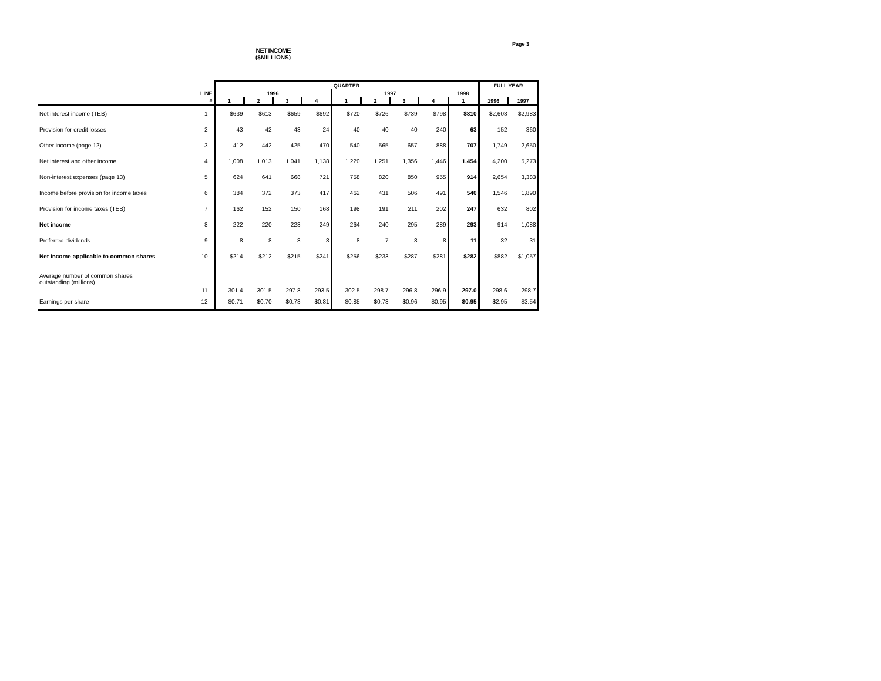Page 3
NET INCOME
($MILLIONS)
| | | QUARTER | | | | | | | | | FULL YEAR | |
| | LINE | 1996 | | | | 1997 | | | | 1998 | | |
| | # | 1 | 2 | 3 | 4 | 1 | 2 | 3 | 4 | 1 | 1996 | 1997 |
| Net interest income (TEB) | 1 | $639 | $613 | $659 | $692 | $720 | $726 | $739 | $798 | $810 | $2,603 | $2,983 |
| Provision for credit losses | 2 | 43 | 42 | 43 | 24 | 40 | 40 | 40 | 240 | 63 | 152 | 360 |
| Other income (page 12) | 3 | 412 | 442 | 425 | 470 | 540 | 565 | 657 | 888 | 707 | 1,749 | 2,650 |
| Net interest and other income | 4 | 1,008 | 1,013 | 1,041 | 1,138 | 1,220 | 1,251 | 1,356 | 1,446 | 1,454 | 4,200 | 5,273 |
| Non-interest expenses (page 13) | 5 | 624 | 641 | 668 | 721 | 758 | 820 | 850 | 955 | 914 | 2,654 | 3,383 |
| Income before provision for income taxes | 6 | 384 | 372 | 373 | 417 | 462 | 431 | 506 | 491 | 540 | 1,546 | 1,890 |
| Provision for income taxes (TEB) | 7 | 162 | 152 | 150 | 168 | 198 | 191 | 211 | 202 | 247 | 632 | 802 |
| Net income | 8 | 222 | 220 | 223 | 249 | 264 | 240 | 295 | 289 | 293 | 914 | 1,088 |
| Preferred dividends | 9 | 8 | 8 | 8 | 8 | 8 | 7 | 8 | 8 | 11 | 32 | 31 |
| Net income applicable to common shares | 10 | $214 | $212 | $215 | $241 | $256 | $233 | $287 | $281 | $282 | $882 | $1,057 |
| Average number of common shares outstanding (millions) | 11 | 301.4 | 301.5 | 297.8 | 293.5 | 302.5 | 298.7 | 296.8 | 296.9 | 297.0 | 298.6 | 298.7 |
| Earnings per share | 12 | $0.71 | $0.70 | $0.73 | $0.81 | $0.85 | $0.78 | $0.96 | $0.95 | $0.95 | $2.95 | $3.54 |